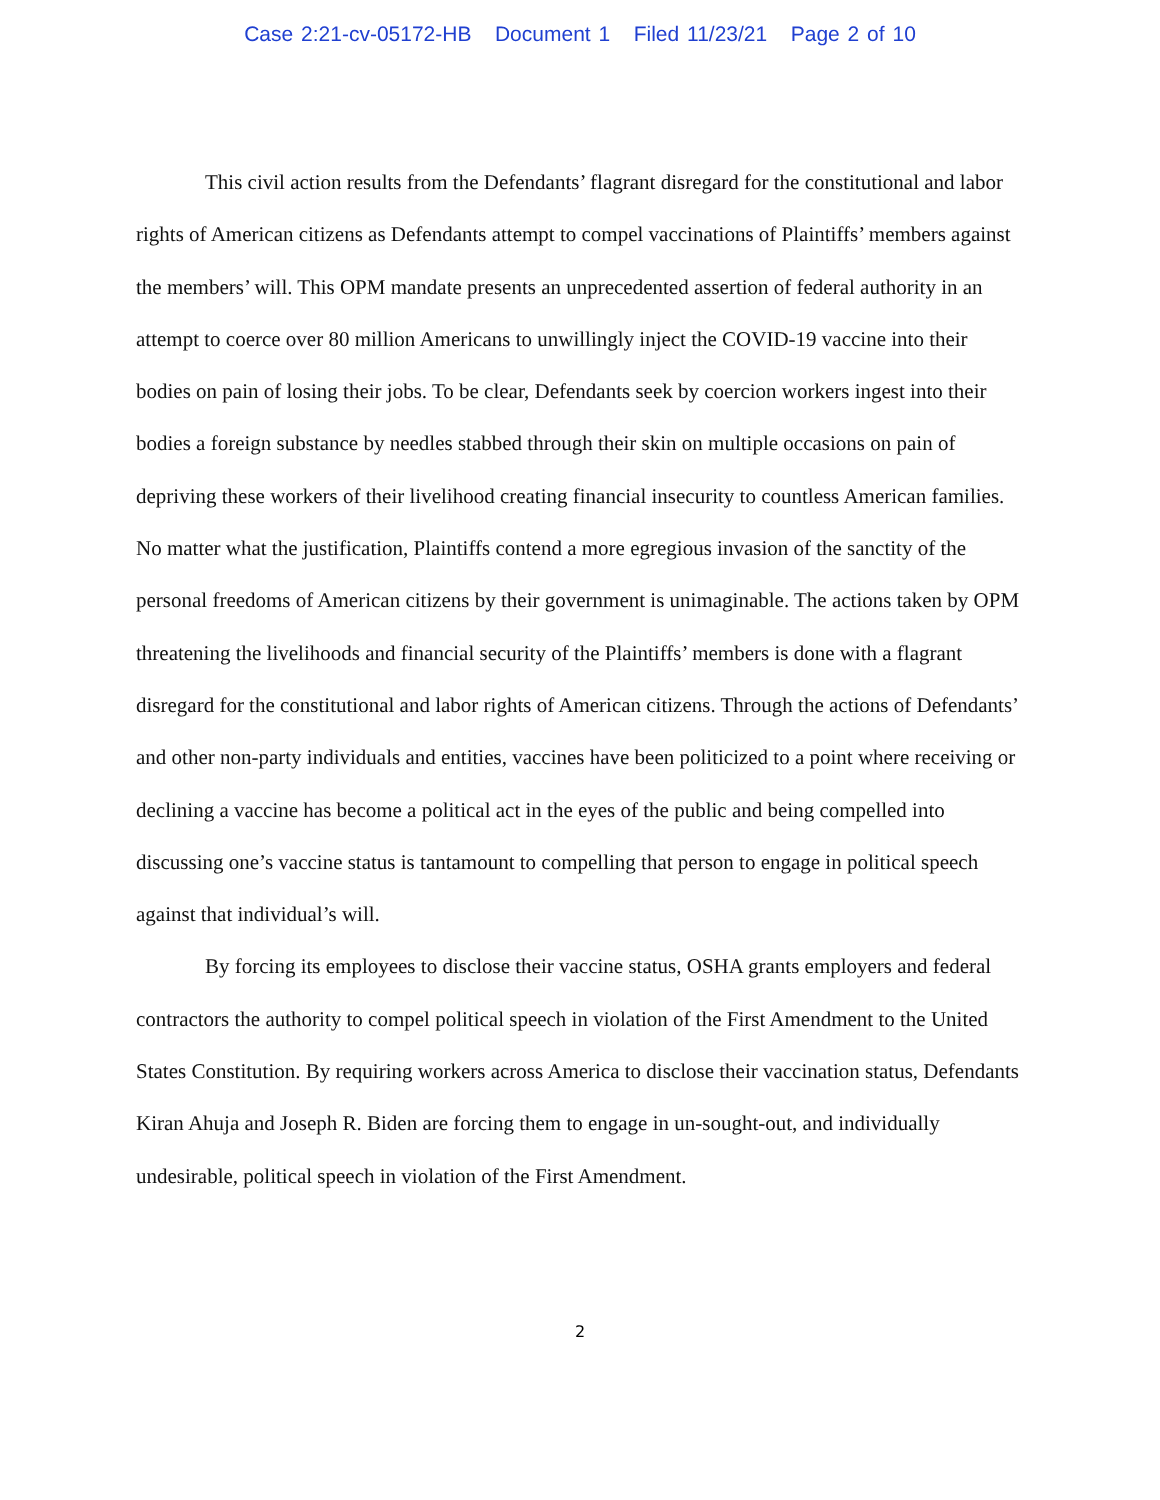Case 2:21-cv-05172-HB Document 1 Filed 11/23/21 Page 2 of 10
This civil action results from the Defendants’ flagrant disregard for the constitutional and labor rights of American citizens as Defendants attempt to compel vaccinations of Plaintiffs’ members against the members’ will. This OPM mandate presents an unprecedented assertion of federal authority in an attempt to coerce over 80 million Americans to unwillingly inject the COVID-19 vaccine into their bodies on pain of losing their jobs. To be clear, Defendants seek by coercion workers ingest into their bodies a foreign substance by needles stabbed through their skin on multiple occasions on pain of depriving these workers of their livelihood creating financial insecurity to countless American families. No matter what the justification, Plaintiffs contend a more egregious invasion of the sanctity of the personal freedoms of American citizens by their government is unimaginable. The actions taken by OPM threatening the livelihoods and financial security of the Plaintiffs’ members is done with a flagrant disregard for the constitutional and labor rights of American citizens. Through the actions of Defendants’ and other non-party individuals and entities, vaccines have been politicized to a point where receiving or declining a vaccine has become a political act in the eyes of the public and being compelled into discussing one’s vaccine status is tantamount to compelling that person to engage in political speech against that individual’s will.
By forcing its employees to disclose their vaccine status, OSHA grants employers and federal contractors the authority to compel political speech in violation of the First Amendment to the United States Constitution. By requiring workers across America to disclose their vaccination status, Defendants Kiran Ahuja and Joseph R. Biden are forcing them to engage in un-sought-out, and individually undesirable, political speech in violation of the First Amendment.
2